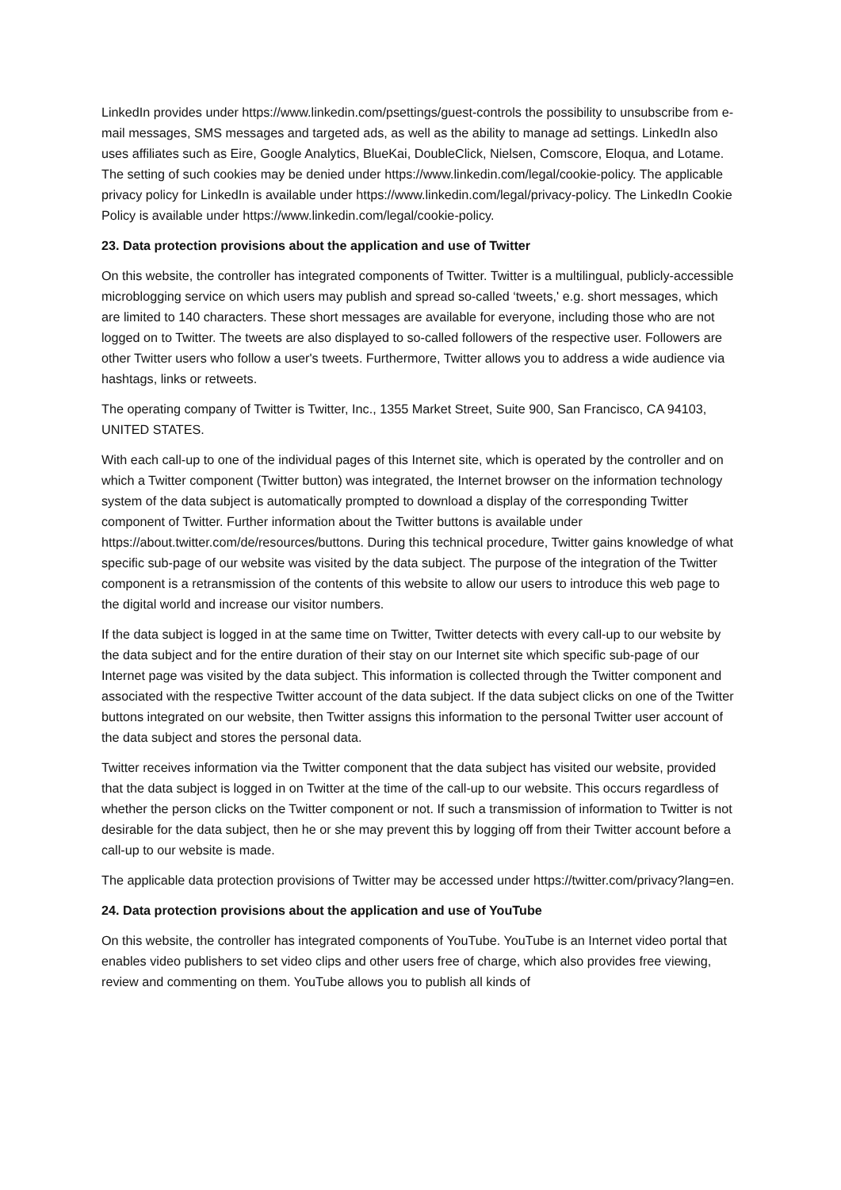LinkedIn provides under https://www.linkedin.com/psettings/guest-controls the possibility to unsubscribe from e-mail messages, SMS messages and targeted ads, as well as the ability to manage ad settings. LinkedIn also uses affiliates such as Eire, Google Analytics, BlueKai, DoubleClick, Nielsen, Comscore, Eloqua, and Lotame. The setting of such cookies may be denied under https://www.linkedin.com/legal/cookie-policy. The applicable privacy policy for LinkedIn is available under https://www.linkedin.com/legal/privacy-policy. The LinkedIn Cookie Policy is available under https://www.linkedin.com/legal/cookie-policy.
23. Data protection provisions about the application and use of Twitter
On this website, the controller has integrated components of Twitter. Twitter is a multilingual, publicly-accessible microblogging service on which users may publish and spread so-called ‘tweets,' e.g. short messages, which are limited to 140 characters. These short messages are available for everyone, including those who are not logged on to Twitter. The tweets are also displayed to so-called followers of the respective user. Followers are other Twitter users who follow a user's tweets. Furthermore, Twitter allows you to address a wide audience via hashtags, links or retweets.
The operating company of Twitter is Twitter, Inc., 1355 Market Street, Suite 900, San Francisco, CA 94103, UNITED STATES.
With each call-up to one of the individual pages of this Internet site, which is operated by the controller and on which a Twitter component (Twitter button) was integrated, the Internet browser on the information technology system of the data subject is automatically prompted to download a display of the corresponding Twitter component of Twitter. Further information about the Twitter buttons is available under https://about.twitter.com/de/resources/buttons. During this technical procedure, Twitter gains knowledge of what specific sub-page of our website was visited by the data subject. The purpose of the integration of the Twitter component is a retransmission of the contents of this website to allow our users to introduce this web page to the digital world and increase our visitor numbers.
If the data subject is logged in at the same time on Twitter, Twitter detects with every call-up to our website by the data subject and for the entire duration of their stay on our Internet site which specific sub-page of our Internet page was visited by the data subject. This information is collected through the Twitter component and associated with the respective Twitter account of the data subject. If the data subject clicks on one of the Twitter buttons integrated on our website, then Twitter assigns this information to the personal Twitter user account of the data subject and stores the personal data.
Twitter receives information via the Twitter component that the data subject has visited our website, provided that the data subject is logged in on Twitter at the time of the call-up to our website. This occurs regardless of whether the person clicks on the Twitter component or not. If such a transmission of information to Twitter is not desirable for the data subject, then he or she may prevent this by logging off from their Twitter account before a call-up to our website is made.
The applicable data protection provisions of Twitter may be accessed under https://twitter.com/privacy?lang=en.
24. Data protection provisions about the application and use of YouTube
On this website, the controller has integrated components of YouTube. YouTube is an Internet video portal that enables video publishers to set video clips and other users free of charge, which also provides free viewing, review and commenting on them. YouTube allows you to publish all kinds of